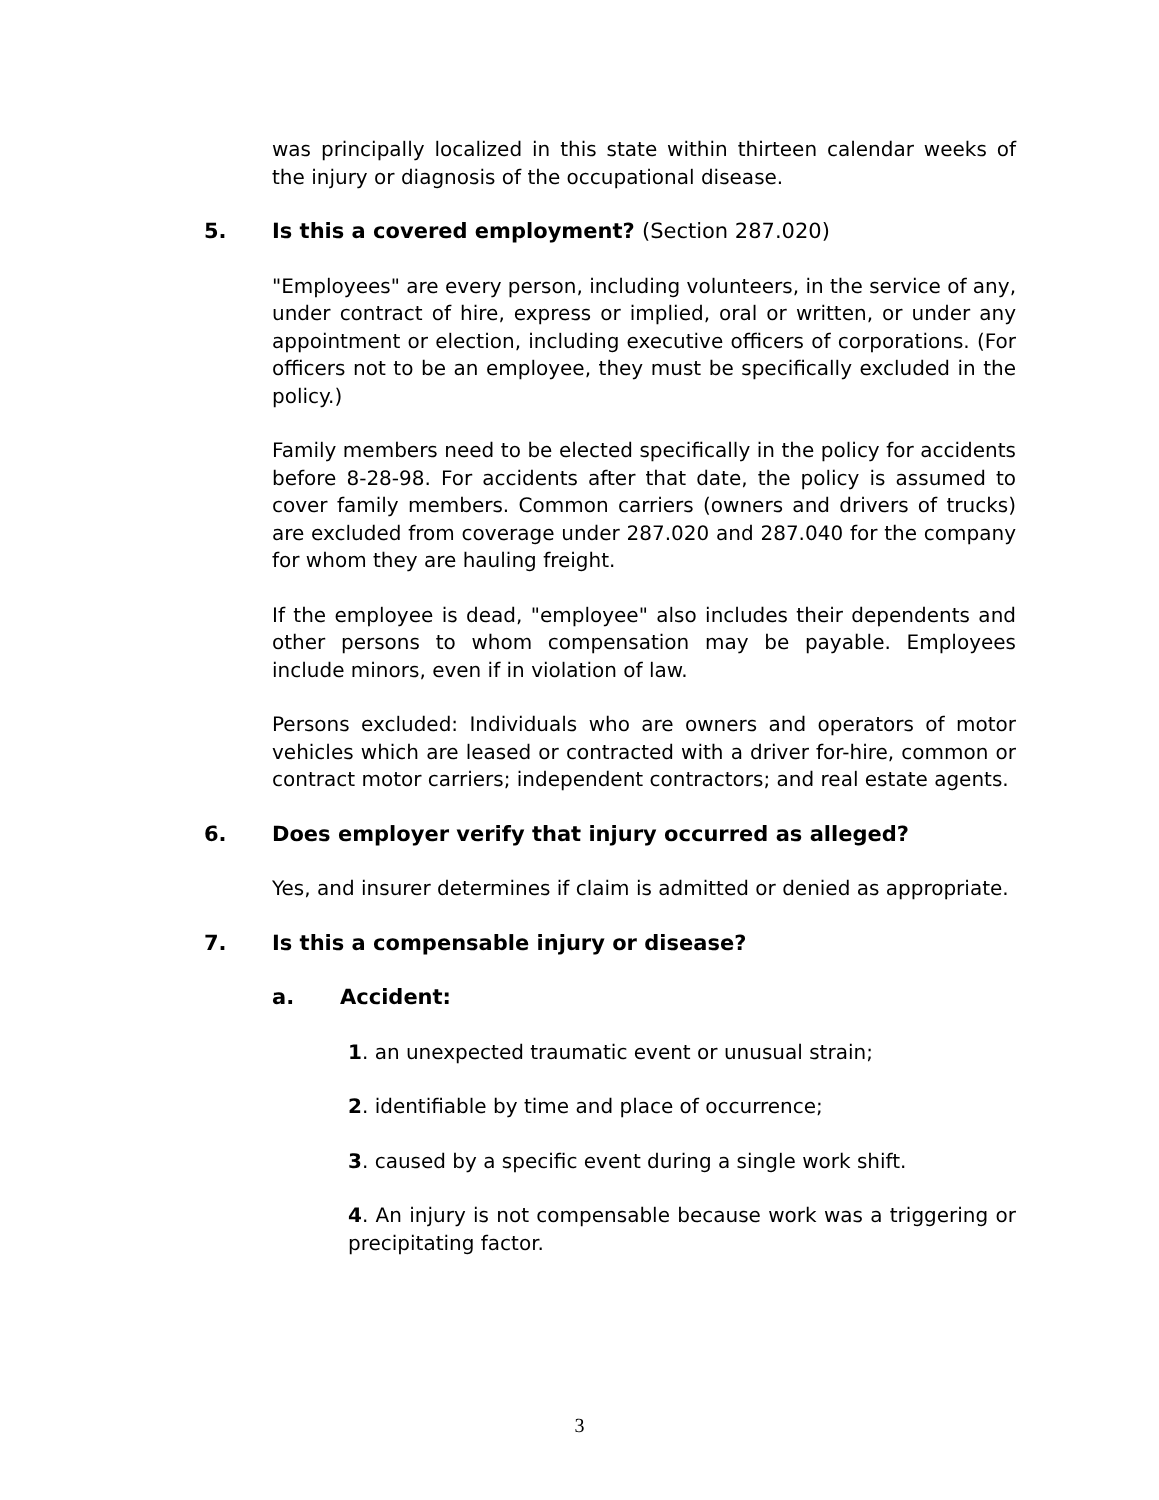was principally localized in this state within thirteen calendar weeks of the injury or diagnosis of the occupational disease.
5. Is this a covered employment? (Section 287.020)
"Employees" are every person, including volunteers, in the service of any, under contract of hire, express or implied, oral or written, or under any appointment or election, including executive officers of corporations. (For officers not to be an employee, they must be specifically excluded in the policy.)
Family members need to be elected specifically in the policy for accidents before 8-28-98. For accidents after that date, the policy is assumed to cover family members. Common carriers (owners and drivers of trucks) are excluded from coverage under 287.020 and 287.040 for the company for whom they are hauling freight.
If the employee is dead, "employee" also includes their dependents and other persons to whom compensation may be payable. Employees include minors, even if in violation of law.
Persons excluded: Individuals who are owners and operators of motor vehicles which are leased or contracted with a driver for-hire, common or contract motor carriers; independent contractors; and real estate agents.
6. Does employer verify that injury occurred as alleged?
Yes, and insurer determines if claim is admitted or denied as appropriate.
7. Is this a compensable injury or disease?
a. Accident:
1. an unexpected traumatic event or unusual strain;
2. identifiable by time and place of occurrence;
3. caused by a specific event during a single work shift.
4. An injury is not compensable because work was a triggering or precipitating factor.
3